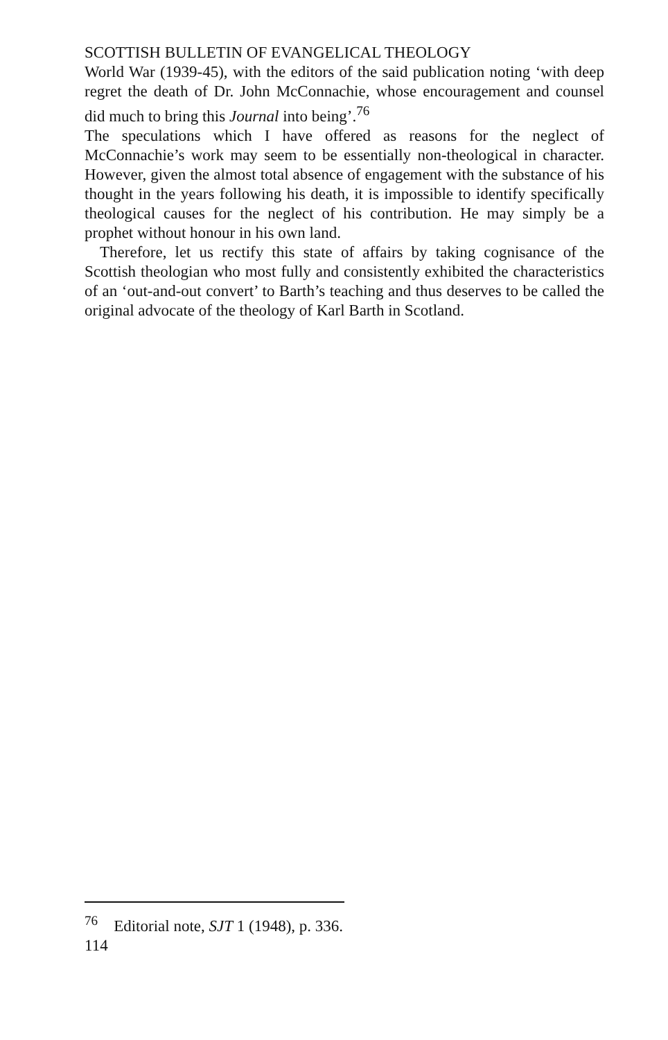SCOTTISH BULLETIN OF EVANGELICAL THEOLOGY
World War (1939-45), with the editors of the said publication noting ‘with deep regret the death of Dr. John McConnachie, whose encouragement and counsel did much to bring this Journal into being’.<sup>76</sup>
The speculations which I have offered as reasons for the neglect of McConnachie’s work may seem to be essentially non-theological in character. However, given the almost total absence of engagement with the substance of his thought in the years following his death, it is impossible to identify specifically theological causes for the neglect of his contribution. He may simply be a prophet without honour in his own land.
Therefore, let us rectify this state of affairs by taking cognisance of the Scottish theologian who most fully and consistently exhibited the characteristics of an ‘out-and-out convert’ to Barth’s teaching and thus deserves to be called the original advocate of the theology of Karl Barth in Scotland.
<sup>76</sup> Editorial note, SJT 1 (1948), p. 336.
114